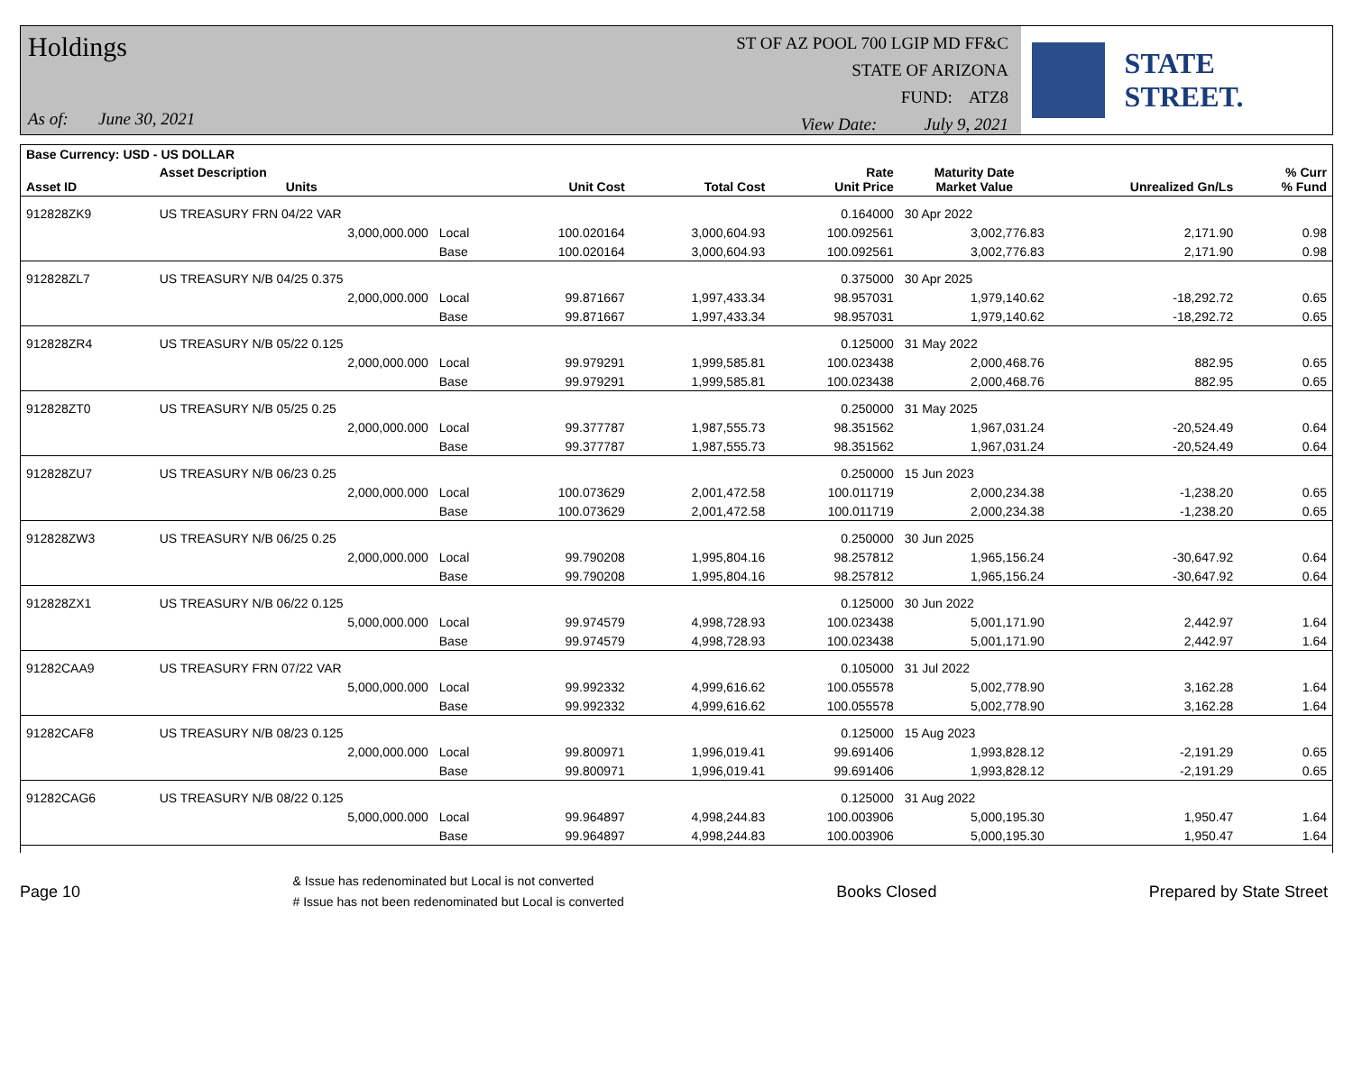Holdings
As of: June 30, 2021
ST OF AZ POOL 700 LGIP MD FF&C
STATE OF ARIZONA
FUND: ATZ8
View Date: July 9, 2021
STATE STREET.
| Base Currency: USD - US DOLLAR | | | | | | | | |
| --- | --- | --- | --- | --- | --- | --- | --- | --- |
| Asset ID | Asset Description Units | | Unit Cost | Total Cost | Rate Unit Price | Maturity Date Market Value | Unrealized Gn/Ls | % Curr % Fund |
| 912828ZK9 | US TREASURY FRN 04/22 VAR | | | | 0.164000 | 30 Apr 2022 | | |
| | 3,000,000.000 | Local | 100.020164 | 3,000,604.93 | 100.092561 | 3,002,776.83 | 2,171.90 | 0.98 |
| | | Base | 100.020164 | 3,000,604.93 | 100.092561 | 3,002,776.83 | 2,171.90 | 0.98 |
| 912828ZL7 | US TREASURY N/B 04/25 0.375 | | | | 0.375000 | 30 Apr 2025 | | |
| | 2,000,000.000 | Local | 99.871667 | 1,997,433.34 | 98.957031 | 1,979,140.62 | -18,292.72 | 0.65 |
| | | Base | 99.871667 | 1,997,433.34 | 98.957031 | 1,979,140.62 | -18,292.72 | 0.65 |
| 912828ZR4 | US TREASURY N/B 05/22 0.125 | | | | 0.125000 | 31 May 2022 | | |
| | 2,000,000.000 | Local | 99.979291 | 1,999,585.81 | 100.023438 | 2,000,468.76 | 882.95 | 0.65 |
| | | Base | 99.979291 | 1,999,585.81 | 100.023438 | 2,000,468.76 | 882.95 | 0.65 |
| 912828ZT0 | US TREASURY N/B 05/25 0.25 | | | | 0.250000 | 31 May 2025 | | |
| | 2,000,000.000 | Local | 99.377787 | 1,987,555.73 | 98.351562 | 1,967,031.24 | -20,524.49 | 0.64 |
| | | Base | 99.377787 | 1,987,555.73 | 98.351562 | 1,967,031.24 | -20,524.49 | 0.64 |
| 912828ZU7 | US TREASURY N/B 06/23 0.25 | | | | 0.250000 | 15 Jun 2023 | | |
| | 2,000,000.000 | Local | 100.073629 | 2,001,472.58 | 100.011719 | 2,000,234.38 | -1,238.20 | 0.65 |
| | | Base | 100.073629 | 2,001,472.58 | 100.011719 | 2,000,234.38 | -1,238.20 | 0.65 |
| 912828ZW3 | US TREASURY N/B 06/25 0.25 | | | | 0.250000 | 30 Jun 2025 | | |
| | 2,000,000.000 | Local | 99.790208 | 1,995,804.16 | 98.257812 | 1,965,156.24 | -30,647.92 | 0.64 |
| | | Base | 99.790208 | 1,995,804.16 | 98.257812 | 1,965,156.24 | -30,647.92 | 0.64 |
| 912828ZX1 | US TREASURY N/B 06/22 0.125 | | | | 0.125000 | 30 Jun 2022 | | |
| | 5,000,000.000 | Local | 99.974579 | 4,998,728.93 | 100.023438 | 5,001,171.90 | 2,442.97 | 1.64 |
| | | Base | 99.974579 | 4,998,728.93 | 100.023438 | 5,001,171.90 | 2,442.97 | 1.64 |
| 91282CAA9 | US TREASURY FRN 07/22 VAR | | | | 0.105000 | 31 Jul 2022 | | |
| | 5,000,000.000 | Local | 99.992332 | 4,999,616.62 | 100.055578 | 5,002,778.90 | 3,162.28 | 1.64 |
| | | Base | 99.992332 | 4,999,616.62 | 100.055578 | 5,002,778.90 | 3,162.28 | 1.64 |
| 91282CAF8 | US TREASURY N/B 08/23 0.125 | | | | 0.125000 | 15 Aug 2023 | | |
| | 2,000,000.000 | Local | 99.800971 | 1,996,019.41 | 99.691406 | 1,993,828.12 | -2,191.29 | 0.65 |
| | | Base | 99.800971 | 1,996,019.41 | 99.691406 | 1,993,828.12 | -2,191.29 | 0.65 |
| 91282CAG6 | US TREASURY N/B 08/22 0.125 | | | | 0.125000 | 31 Aug 2022 | | |
| | 5,000,000.000 | Local | 99.964897 | 4,998,244.83 | 100.003906 | 5,000,195.30 | 1,950.47 | 1.64 |
| | | Base | 99.964897 | 4,998,244.83 | 100.003906 | 5,000,195.30 | 1,950.47 | 1.64 |
Page 10
& Issue has redenominated but Local is not converted
# Issue has not been redenominated but Local is converted
Books Closed Prepared by State Street